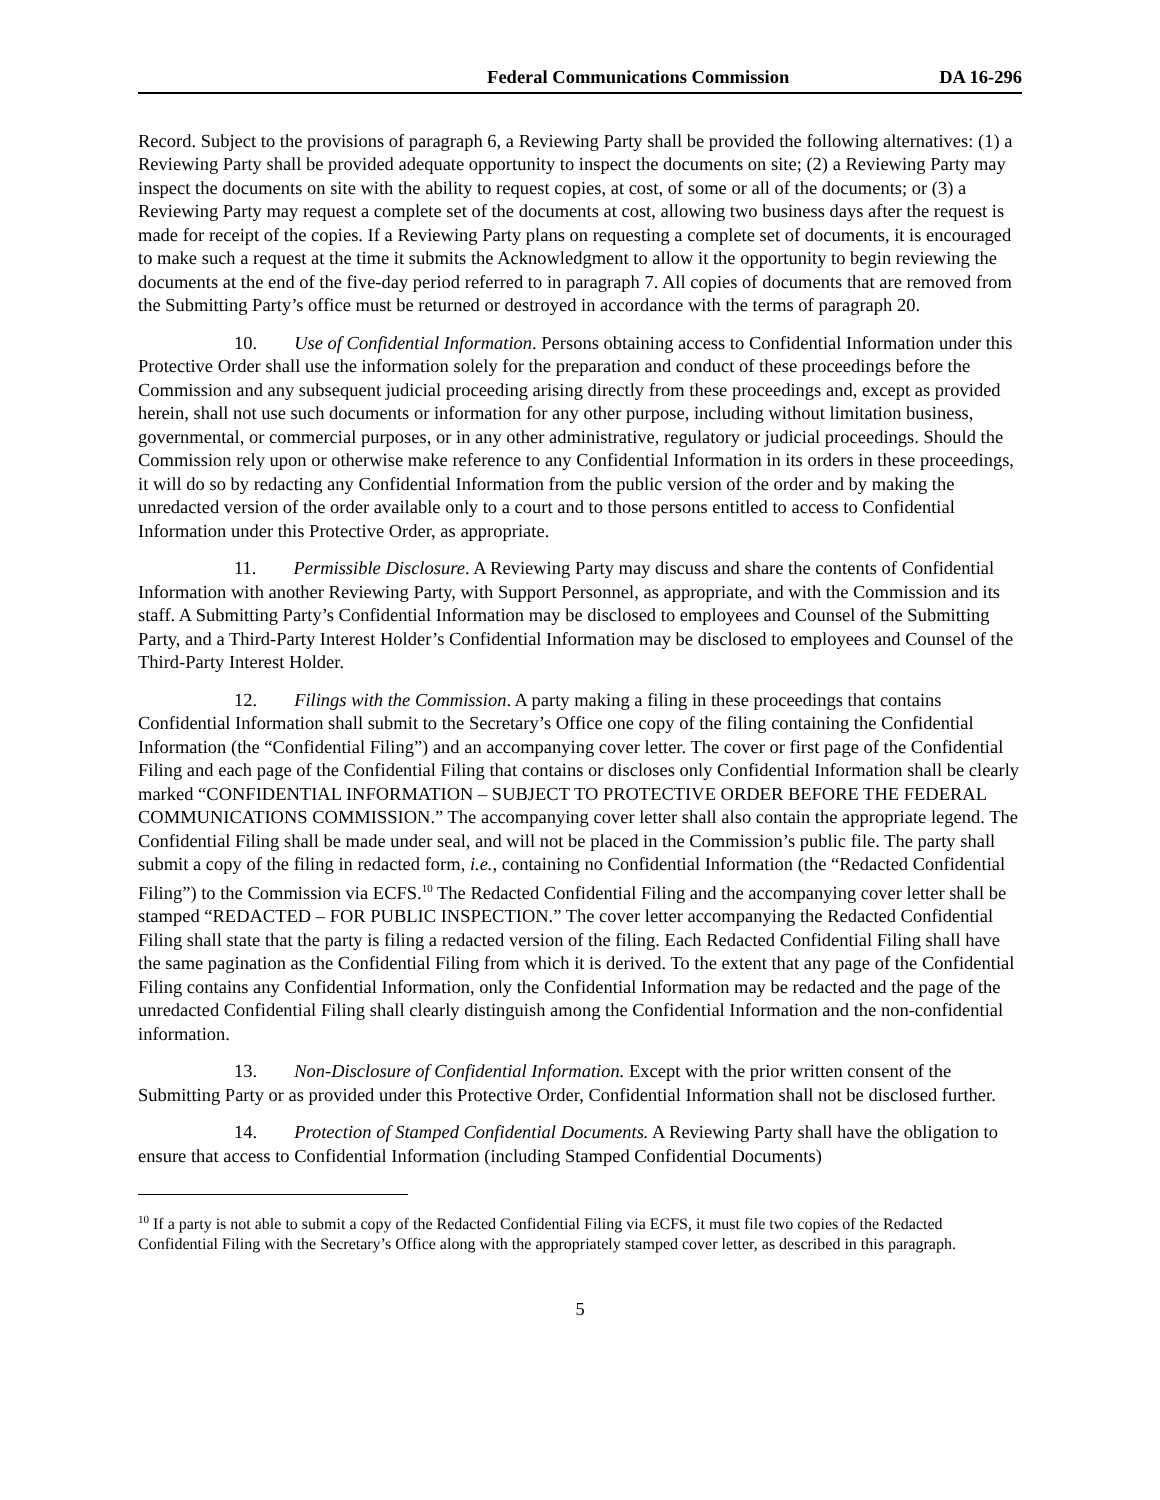Federal Communications Commission DA 16-296
Record. Subject to the provisions of paragraph 6, a Reviewing Party shall be provided the following alternatives: (1) a Reviewing Party shall be provided adequate opportunity to inspect the documents on site; (2) a Reviewing Party may inspect the documents on site with the ability to request copies, at cost, of some or all of the documents; or (3) a Reviewing Party may request a complete set of the documents at cost, allowing two business days after the request is made for receipt of the copies. If a Reviewing Party plans on requesting a complete set of documents, it is encouraged to make such a request at the time it submits the Acknowledgment to allow it the opportunity to begin reviewing the documents at the end of the five-day period referred to in paragraph 7. All copies of documents that are removed from the Submitting Party’s office must be returned or destroyed in accordance with the terms of paragraph 20.
10. Use of Confidential Information. Persons obtaining access to Confidential Information under this Protective Order shall use the information solely for the preparation and conduct of these proceedings before the Commission and any subsequent judicial proceeding arising directly from these proceedings and, except as provided herein, shall not use such documents or information for any other purpose, including without limitation business, governmental, or commercial purposes, or in any other administrative, regulatory or judicial proceedings. Should the Commission rely upon or otherwise make reference to any Confidential Information in its orders in these proceedings, it will do so by redacting any Confidential Information from the public version of the order and by making the unredacted version of the order available only to a court and to those persons entitled to access to Confidential Information under this Protective Order, as appropriate.
11. Permissible Disclosure. A Reviewing Party may discuss and share the contents of Confidential Information with another Reviewing Party, with Support Personnel, as appropriate, and with the Commission and its staff. A Submitting Party’s Confidential Information may be disclosed to employees and Counsel of the Submitting Party, and a Third-Party Interest Holder’s Confidential Information may be disclosed to employees and Counsel of the Third-Party Interest Holder.
12. Filings with the Commission. A party making a filing in these proceedings that contains Confidential Information shall submit to the Secretary’s Office one copy of the filing containing the Confidential Information (the “Confidential Filing”) and an accompanying cover letter. The cover or first page of the Confidential Filing and each page of the Confidential Filing that contains or discloses only Confidential Information shall be clearly marked “CONFIDENTIAL INFORMATION – SUBJECT TO PROTECTIVE ORDER BEFORE THE FEDERAL COMMUNICATIONS COMMISSION.” The accompanying cover letter shall also contain the appropriate legend. The Confidential Filing shall be made under seal, and will not be placed in the Commission’s public file. The party shall submit a copy of the filing in redacted form, i.e., containing no Confidential Information (the “Redacted Confidential Filing”) to the Commission via ECFS.<sup>10</sup> The Redacted Confidential Filing and the accompanying cover letter shall be stamped “REDACTED – FOR PUBLIC INSPECTION.” The cover letter accompanying the Redacted Confidential Filing shall state that the party is filing a redacted version of the filing. Each Redacted Confidential Filing shall have the same pagination as the Confidential Filing from which it is derived. To the extent that any page of the Confidential Filing contains any Confidential Information, only the Confidential Information may be redacted and the page of the unredacted Confidential Filing shall clearly distinguish among the Confidential Information and the non-confidential information.
13. Non-Disclosure of Confidential Information. Except with the prior written consent of the Submitting Party or as provided under this Protective Order, Confidential Information shall not be disclosed further.
14. Protection of Stamped Confidential Documents. A Reviewing Party shall have the obligation to ensure that access to Confidential Information (including Stamped Confidential Documents)
<sup>10</sup> If a party is not able to submit a copy of the Redacted Confidential Filing via ECFS, it must file two copies of the Redacted Confidential Filing with the Secretary’s Office along with the appropriately stamped cover letter, as described in this paragraph.
5